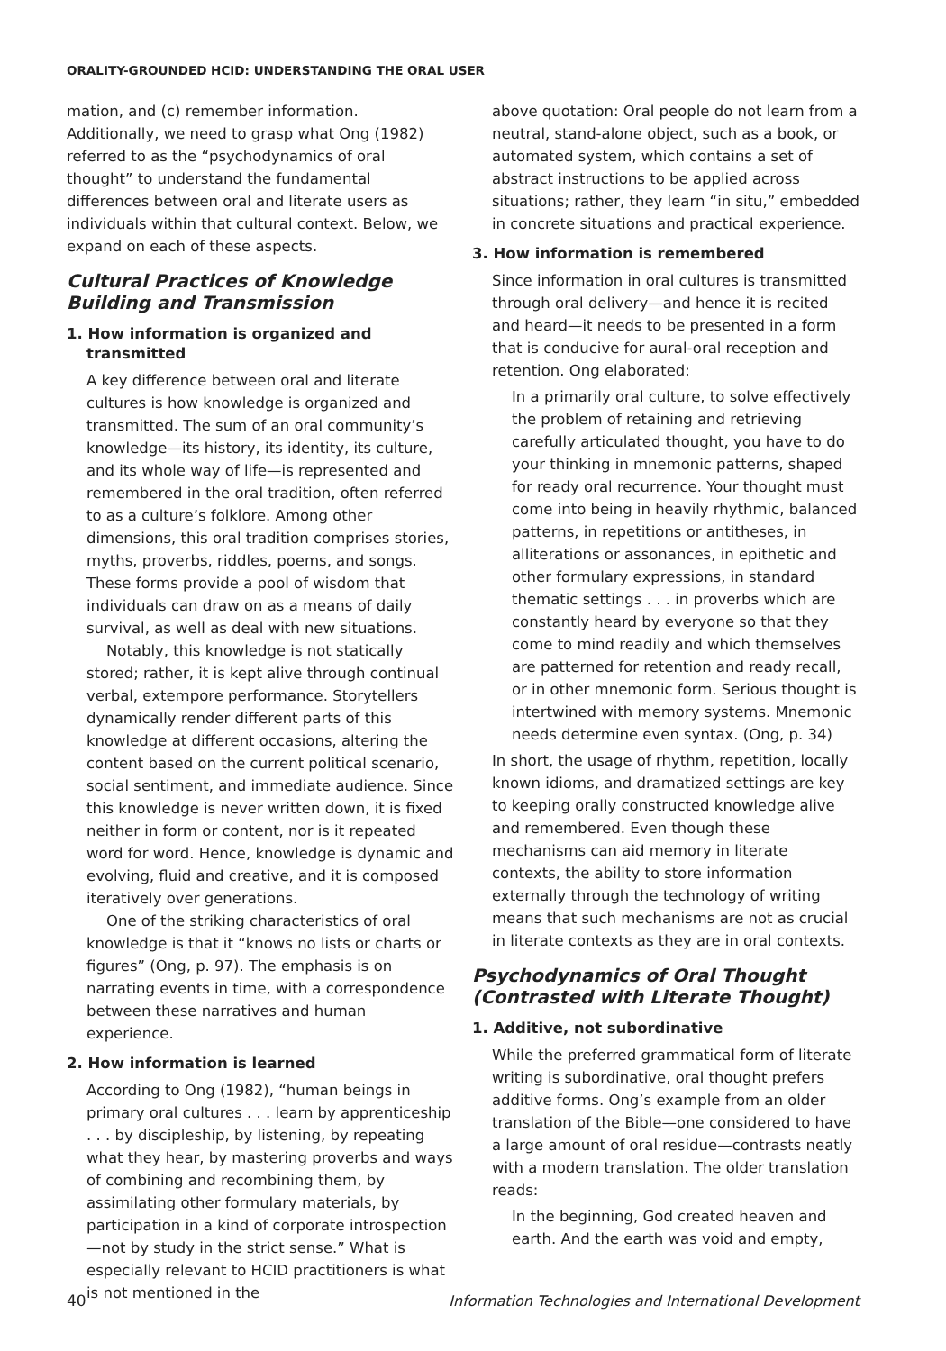ORALITY-GROUNDED HCID: UNDERSTANDING THE ORAL USER
mation, and (c) remember information. Additionally, we need to grasp what Ong (1982) referred to as the “psychodynamics of oral thought” to understand the fundamental differences between oral and literate users as individuals within that cultural context. Below, we expand on each of these aspects.
Cultural Practices of Knowledge Building and Transmission
1. How information is organized and transmitted
A key difference between oral and literate cultures is how knowledge is organized and transmitted. The sum of an oral community’s knowledge—its history, its identity, its culture, and its whole way of life—is represented and remembered in the oral tradition, often referred to as a culture’s folklore. Among other dimensions, this oral tradition comprises stories, myths, proverbs, riddles, poems, and songs. These forms provide a pool of wisdom that individuals can draw on as a means of daily survival, as well as deal with new situations.
Notably, this knowledge is not statically stored; rather, it is kept alive through continual verbal, extempore performance. Storytellers dynamically render different parts of this knowledge at different occasions, altering the content based on the current political scenario, social sentiment, and immediate audience. Since this knowledge is never written down, it is fixed neither in form or content, nor is it repeated word for word. Hence, knowledge is dynamic and evolving, fluid and creative, and it is composed iteratively over generations.
One of the striking characteristics of oral knowledge is that it “knows no lists or charts or figures” (Ong, p. 97). The emphasis is on narrating events in time, with a correspondence between these narratives and human experience.
2. How information is learned
According to Ong (1982), “human beings in primary oral cultures . . . learn by apprenticeship . . . by discipleship, by listening, by repeating what they hear, by mastering proverbs and ways of combining and recombining them, by assimilating other formulary materials, by participation in a kind of corporate introspection—not by study in the strict sense.” What is especially relevant to HCID practitioners is what is not mentioned in the
above quotation: Oral people do not learn from a neutral, stand-alone object, such as a book, or automated system, which contains a set of abstract instructions to be applied across situations; rather, they learn “in situ,” embedded in concrete situations and practical experience.
3. How information is remembered
Since information in oral cultures is transmitted through oral delivery—and hence it is recited and heard—it needs to be presented in a form that is conducive for aural-oral reception and retention. Ong elaborated:
In a primarily oral culture, to solve effectively the problem of retaining and retrieving carefully articulated thought, you have to do your thinking in mnemonic patterns, shaped for ready oral recurrence. Your thought must come into being in heavily rhythmic, balanced patterns, in repetitions or antitheses, in alliterations or assonances, in epithetic and other formulary expressions, in standard thematic settings . . . in proverbs which are constantly heard by everyone so that they come to mind readily and which themselves are patterned for retention and ready recall, or in other mnemonic form. Serious thought is intertwined with memory systems. Mnemonic needs determine even syntax. (Ong, p. 34)
In short, the usage of rhythm, repetition, locally known idioms, and dramatized settings are key to keeping orally constructed knowledge alive and remembered. Even though these mechanisms can aid memory in literate contexts, the ability to store information externally through the technology of writing means that such mechanisms are not as crucial in literate contexts as they are in oral contexts.
Psychodynamics of Oral Thought (Contrasted with Literate Thought)
1. Additive, not subordinative
While the preferred grammatical form of literate writing is subordinative, oral thought prefers additive forms. Ong’s example from an older translation of the Bible—one considered to have a large amount of oral residue—contrasts neatly with a modern translation. The older translation reads:
In the beginning, God created heaven and earth. And the earth was void and empty,
40 Information Technologies and International Development